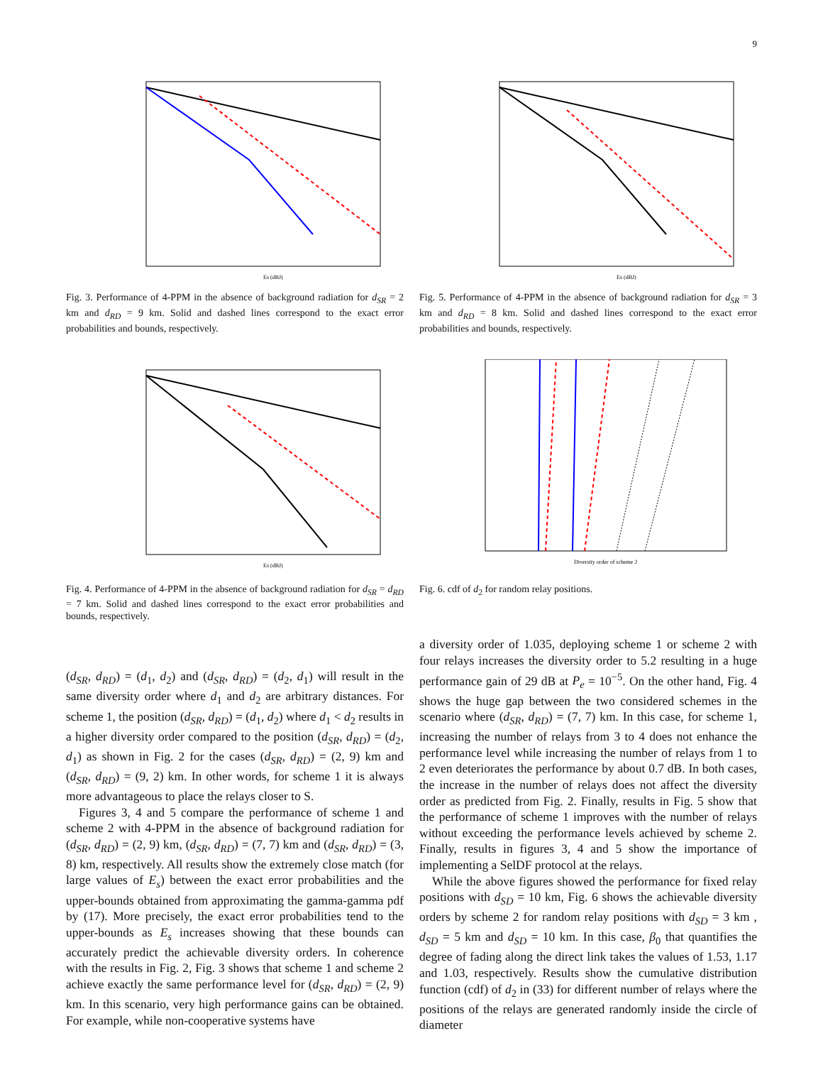9
Es (dBJ)
Fig. 3. Performance of 4-PPM in the absence of background radiation for d<sub>SR</sub> = 2 km and d<sub>RD</sub> = 9 km. Solid and dashed lines correspond to the exact error probabilities and bounds, respectively.
Es (dBJ)
Fig. 5. Performance of 4-PPM in the absence of background radiation for d<sub>SR</sub> = 3 km and d<sub>RD</sub> = 8 km. Solid and dashed lines correspond to the exact error probabilities and bounds, respectively.
Es (dBJ)
Fig. 4. Performance of 4-PPM in the absence of background radiation for d<sub>SR</sub> = d<sub>RD</sub> = 7 km. Solid and dashed lines correspond to the exact error probabilities and bounds, respectively.
Diversity order of scheme 2
Fig. 6. cdf of d<sub>2</sub> for random relay positions.
(d<sub>SR</sub>, d<sub>RD</sub>) = (d<sub>1</sub>, d<sub>2</sub>) and (d<sub>SR</sub>, d<sub>RD</sub>) = (d<sub>2</sub>, d<sub>1</sub>) will result in the same diversity order where d<sub>1</sub> and d<sub>2</sub> are arbitrary distances. For scheme 1, the position (d<sub>SR</sub>, d<sub>RD</sub>) = (d<sub>1</sub>, d<sub>2</sub>) where d<sub>1</sub> < d<sub>2</sub> results in a higher diversity order compared to the position (d<sub>SR</sub>, d<sub>RD</sub>) = (d<sub>2</sub>, d<sub>1</sub>) as shown in Fig. 2 for the cases (d<sub>SR</sub>, d<sub>RD</sub>) = (2, 9) km and (d<sub>SR</sub>, d<sub>RD</sub>) = (9, 2) km. In other words, for scheme 1 it is always more advantageous to place the relays closer to S.
Figures 3, 4 and 5 compare the performance of scheme 1 and scheme 2 with 4-PPM in the absence of background radiation for (d<sub>SR</sub>, d<sub>RD</sub>) = (2, 9) km, (d<sub>SR</sub>, d<sub>RD</sub>) = (7, 7) km and (d<sub>SR</sub>, d<sub>RD</sub>) = (3, 8) km, respectively. All results show the extremely close match (for large values of E<sub>s</sub>) between the exact error probabilities and the upper-bounds obtained from approximating the gamma-gamma pdf by (17). More precisely, the exact error probabilities tend to the upper-bounds as E<sub>s</sub> increases showing that these bounds can accurately predict the achievable diversity orders. In coherence with the results in Fig. 2, Fig. 3 shows that scheme 1 and scheme 2 achieve exactly the same performance level for (d<sub>SR</sub>, d<sub>RD</sub>) = (2, 9) km. In this scenario, very high performance gains can be obtained. For example, while non-cooperative systems have
a diversity order of 1.035, deploying scheme 1 or scheme 2 with four relays increases the diversity order to 5.2 resulting in a huge performance gain of 29 dB at P<sub>e</sub> = 10<sup>−5</sup>. On the other hand, Fig. 4 shows the huge gap between the two considered schemes in the scenario where (d<sub>SR</sub>, d<sub>RD</sub>) = (7, 7) km. In this case, for scheme 1, increasing the number of relays from 3 to 4 does not enhance the performance level while increasing the number of relays from 1 to 2 even deteriorates the performance by about 0.7 dB. In both cases, the increase in the number of relays does not affect the diversity order as predicted from Fig. 2. Finally, results in Fig. 5 show that the performance of scheme 1 improves with the number of relays without exceeding the performance levels achieved by scheme 2. Finally, results in figures 3, 4 and 5 show the importance of implementing a SelDF protocol at the relays.
While the above figures showed the performance for fixed relay positions with d<sub>SD</sub> = 10 km, Fig. 6 shows the achievable diversity orders by scheme 2 for random relay positions with d<sub>SD</sub> = 3 km , d<sub>SD</sub> = 5 km and d<sub>SD</sub> = 10 km. In this case, β<sub>0</sub> that quantifies the degree of fading along the direct link takes the values of 1.53, 1.17 and 1.03, respectively. Results show the cumulative distribution function (cdf) of d<sub>2</sub> in (33) for different number of relays where the positions of the relays are generated randomly inside the circle of diameter